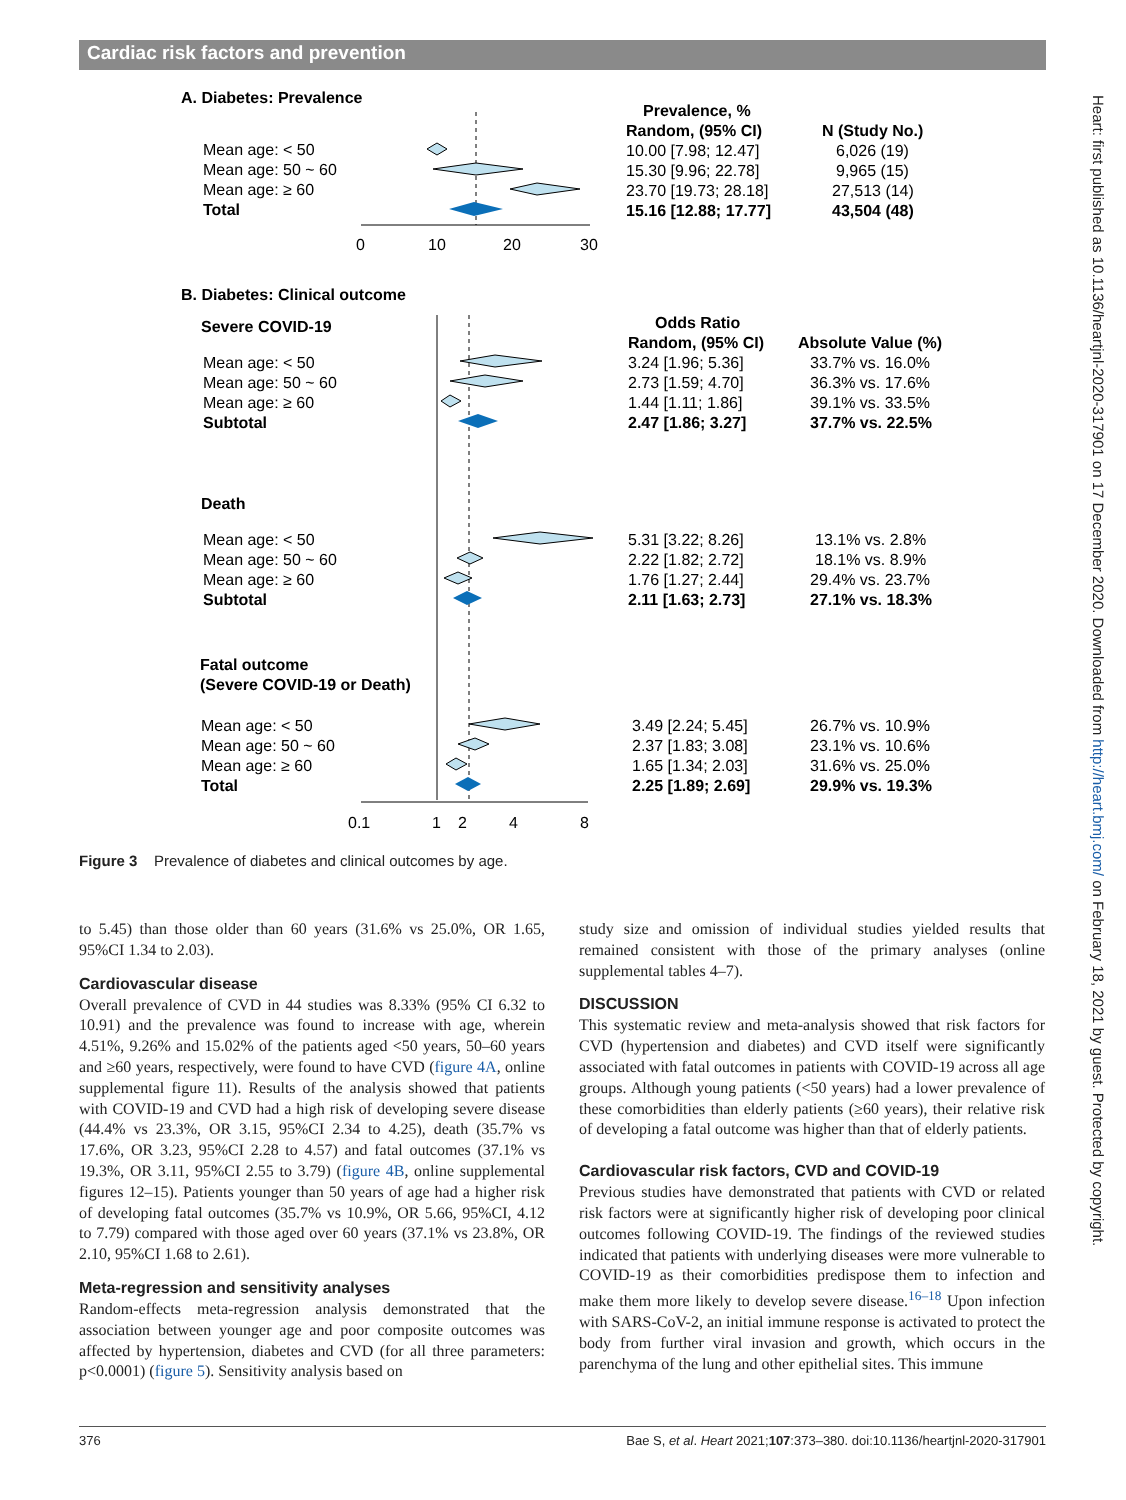Cardiac risk factors and prevention
A. Diabetes: Prevalence
Mean age: < 50
Mean age: 50 ~ 60
Mean age: ≥ 60
Total
0
10
20
30
Prevalence, %
Random, (95% CI)
N (Study No.)
10.00 [7.98; 12.47]
6,026 (19)
15.30 [9.96; 22.78]
9,965 (15)
23.70 [19.73; 28.18]
27,513 (14)
15.16 [12.88; 17.77]
43,504 (48)
B. Diabetes: Clinical outcome
Severe COVID-19
Mean age: < 50
Mean age: 50 ~ 60
Mean age: ≥ 60
Subtotal
Death
Mean age: < 50
Mean age: 50 ~ 60
Mean age: ≥ 60
Subtotal
Fatal outcome
(Severe COVID-19 or Death)
Mean age: < 50
Mean age: 50 ~ 60
Mean age: ≥ 60
Total
0.1
1
2
4
8
Odds Ratio
Random, (95% CI)
Absolute Value (%)
3.24 [1.96; 5.36]
33.7% vs. 16.0%
2.73 [1.59; 4.70]
36.3% vs. 17.6%
1.44 [1.11; 1.86]
39.1% vs. 33.5%
2.47 [1.86; 3.27]
37.7% vs. 22.5%
5.31 [3.22; 8.26]
13.1% vs. 2.8%
2.22 [1.82; 2.72]
18.1% vs. 8.9%
1.76 [1.27; 2.44]
29.4% vs. 23.7%
2.11 [1.63; 2.73]
27.1% vs. 18.3%
3.49 [2.24; 5.45]
26.7% vs. 10.9%
2.37 [1.83; 3.08]
23.1% vs. 10.6%
1.65 [1.34; 2.03]
31.6% vs. 25.0%
2.25 [1.89; 2.69]
29.9% vs. 19.3%
Figure 3 Prevalence of diabetes and clinical outcomes by age.
to 5.45) than those older than 60 years (31.6% vs 25.0%, OR 1.65, 95%CI 1.34 to 2.03).
Cardiovascular disease
Overall prevalence of CVD in 44 studies was 8.33% (95% CI 6.32 to 10.91) and the prevalence was found to increase with age, wherein 4.51%, 9.26% and 15.02% of the patients aged <50 years, 50–60 years and ≥60 years, respectively, were found to have CVD (figure 4A, online supplemental figure 11). Results of the analysis showed that patients with COVID-19 and CVD had a high risk of developing severe disease (44.4% vs 23.3%, OR 3.15, 95%CI 2.34 to 4.25), death (35.7% vs 17.6%, OR 3.23, 95%CI 2.28 to 4.57) and fatal outcomes (37.1% vs 19.3%, OR 3.11, 95%CI 2.55 to 3.79) (figure 4B, online supplemental figures 12–15). Patients younger than 50 years of age had a higher risk of developing fatal outcomes (35.7% vs 10.9%, OR 5.66, 95%CI, 4.12 to 7.79) compared with those aged over 60 years (37.1% vs 23.8%, OR 2.10, 95%CI 1.68 to 2.61).
Meta-regression and sensitivity analyses
Random-effects meta-regression analysis demonstrated that the association between younger age and poor composite outcomes was affected by hypertension, diabetes and CVD (for all three parameters: p<0.0001) (figure 5). Sensitivity analysis based on
study size and omission of individual studies yielded results that remained consistent with those of the primary analyses (online supplemental tables 4–7).
DISCUSSION
This systematic review and meta-analysis showed that risk factors for CVD (hypertension and diabetes) and CVD itself were significantly associated with fatal outcomes in patients with COVID-19 across all age groups. Although young patients (<50 years) had a lower prevalence of these comorbidities than elderly patients (≥60 years), their relative risk of developing a fatal outcome was higher than that of elderly patients.
Cardiovascular risk factors, CVD and COVID-19
Previous studies have demonstrated that patients with CVD or related risk factors were at significantly higher risk of developing poor clinical outcomes following COVID-19. The findings of the reviewed studies indicated that patients with underlying diseases were more vulnerable to COVID-19 as their comorbidities predispose them to infection and make them more likely to develop severe disease.<sup>16–18</sup> Upon infection with SARS-CoV-2, an initial immune response is activated to protect the body from further viral invasion and growth, which occurs in the parenchyma of the lung and other epithelial sites. This immune
376 Bae S, et al. Heart 2021;107:373–380. doi:10.1136/heartjnl-2020-317901
Heart: first published as 10.1136/heartjnl-2020-317901 on 17 December 2020. Downloaded from http://heart.bmj.com/ on February 18, 2021 by guest. Protected by copyright.